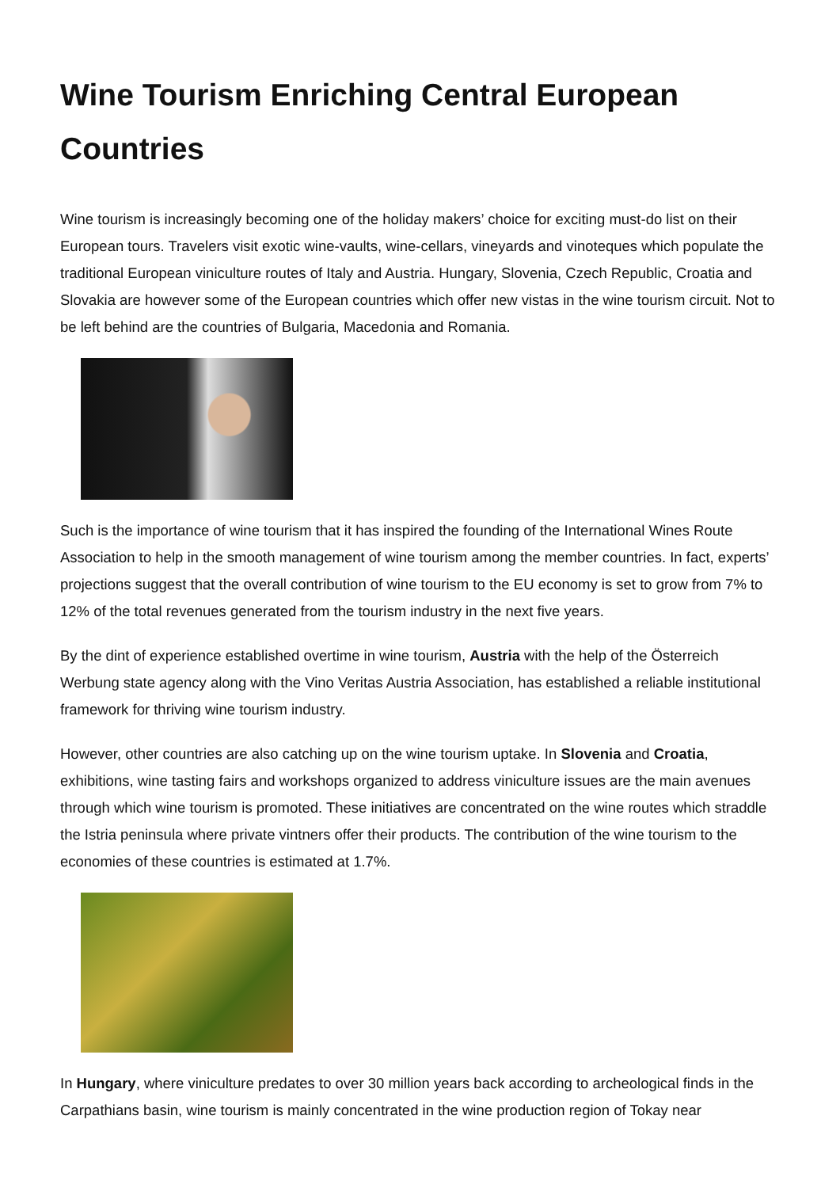Wine Tourism Enriching Central European Countries
Wine tourism is increasingly becoming one of the holiday makers’ choice for exciting must-do list on their European tours. Travelers visit exotic wine-vaults, wine-cellars, vineyards and vinoteques which populate the traditional European viniculture routes of Italy and Austria. Hungary, Slovenia, Czech Republic, Croatia and Slovakia are however some of the European countries which offer new vistas in the wine tourism circuit. Not to be left behind are the countries of Bulgaria, Macedonia and Romania.
Such is the importance of wine tourism that it has inspired the founding of the International Wines Route Association to help in the smooth management of wine tourism among the member countries. In fact, experts’ projections suggest that the overall contribution of wine tourism to the EU economy is set to grow from 7% to 12% of the total revenues generated from the tourism industry in the next five years.
By the dint of experience established overtime in wine tourism, Austria with the help of the Österreich Werbung state agency along with the Vino Veritas Austria Association, has established a reliable institutional framework for thriving wine tourism industry.
However, other countries are also catching up on the wine tourism uptake. In Slovenia and Croatia, exhibitions, wine tasting fairs and workshops organized to address viniculture issues are the main avenues through which wine tourism is promoted. These initiatives are concentrated on the wine routes which straddle the Istria peninsula where private vintners offer their products. The contribution of the wine tourism to the economies of these countries is estimated at 1.7%.
In Hungary, where viniculture predates to over 30 million years back according to archeological finds in the Carpathians basin, wine tourism is mainly concentrated in the wine production region of Tokay near